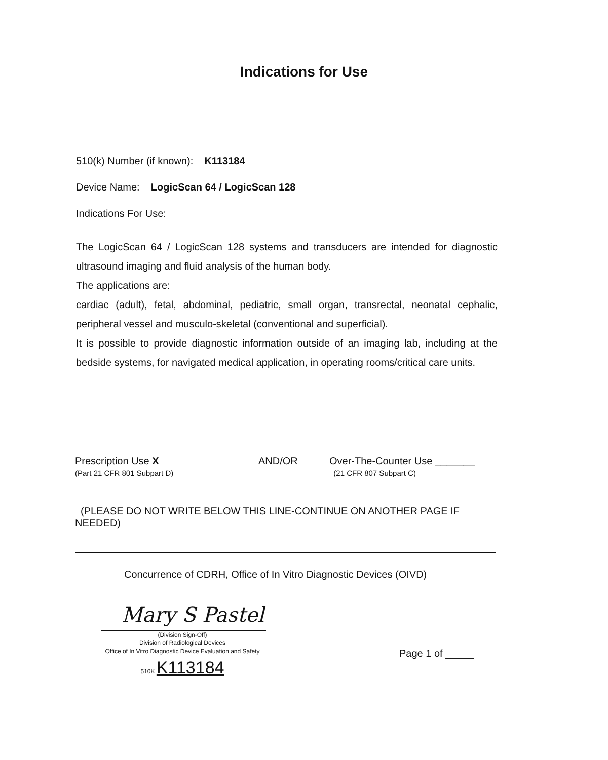Indications for Use
510(k) Number (if known): K113184
Device Name: LogicScan 64 / LogicScan 128
Indications For Use:
The LogicScan 64 / LogicScan 128 systems and transducers are intended for diagnostic ultrasound imaging and fluid analysis of the human body.
The applications are:
cardiac (adult), fetal, abdominal, pediatric, small organ, transrectal, neonatal cephalic, peripheral vessel and musculo-skeletal (conventional and superficial).
It is possible to provide diagnostic information outside of an imaging lab, including at the bedside systems, for navigated medical application, in operating rooms/critical care units.
Prescription Use X
(Part 21 CFR 801 Subpart D)
AND/OR Over-The-Counter Use _______
(21 CFR 807 Subpart C)
(PLEASE DO NOT WRITE BELOW THIS LINE-CONTINUE ON ANOTHER PAGE IF NEEDED)
Concurrence of CDRH, Office of In Vitro Diagnostic Devices (OIVD)
Mary S Pastel
(Division Sign-Off)
Division of Radiological Devices
Office of In Vitro Diagnostic Device Evaluation and Safety
510K K113184
Page 1 of _____